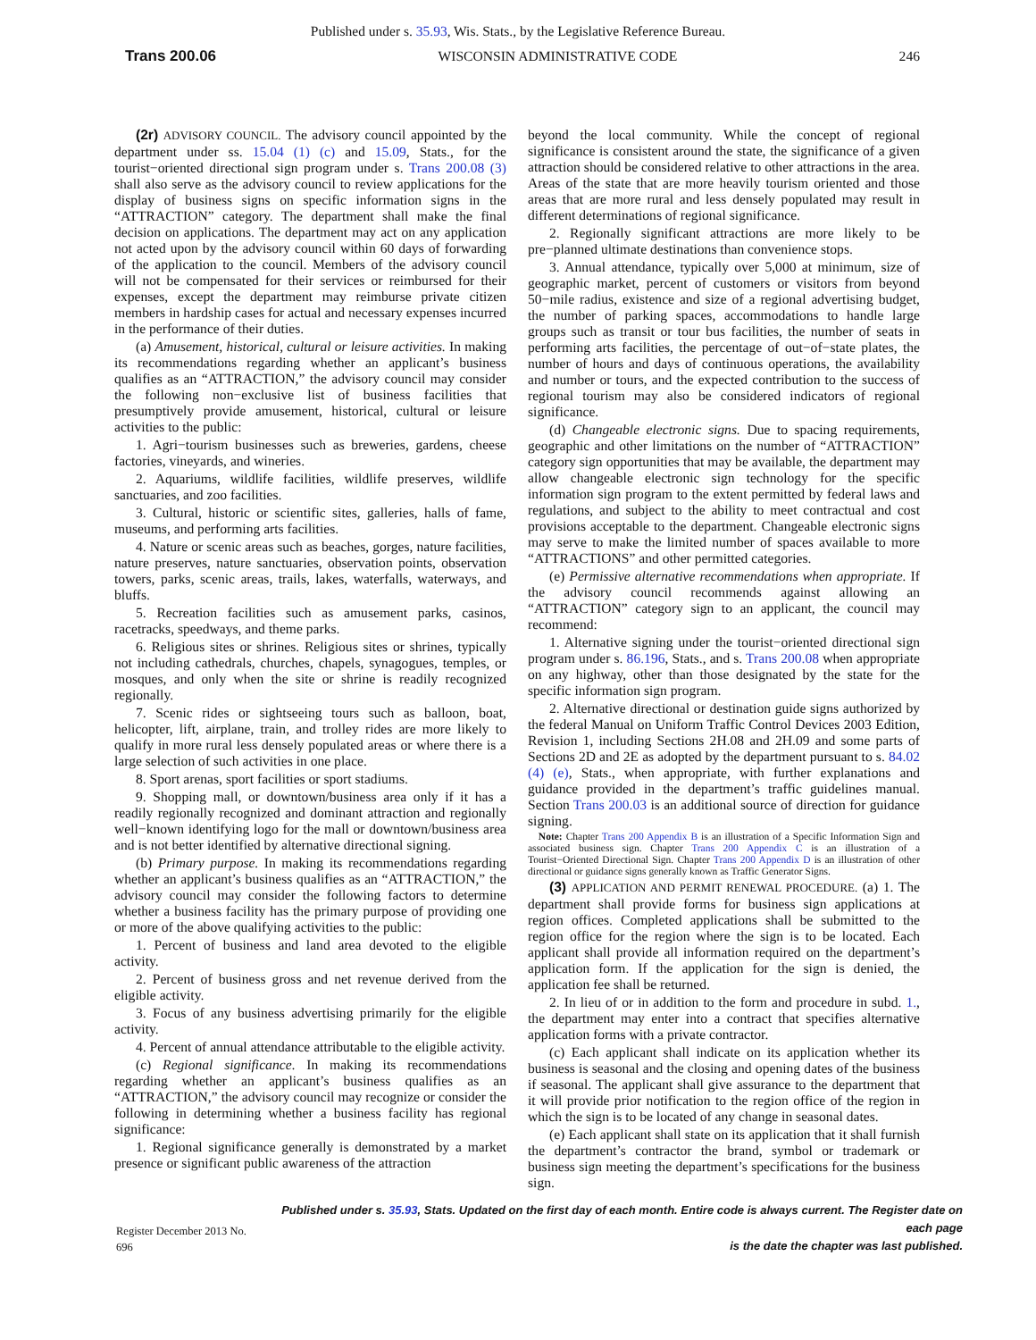Published under s. 35.93, Wis. Stats., by the Legislative Reference Bureau.
Trans 200.06 WISCONSIN ADMINISTRATIVE CODE 246
(2r) ADVISORY COUNCIL. The advisory council appointed by the department under ss. 15.04 (1) (c) and 15.09, Stats., for the tourist−oriented directional sign program under s. Trans 200.08 (3) shall also serve as the advisory council to review applications for the display of business signs on specific information signs in the “ATTRACTION” category. The department shall make the final decision on applications. The department may act on any application not acted upon by the advisory council within 60 days of forwarding of the application to the council. Members of the advisory council will not be compensated for their services or reimbursed for their expenses, except the department may reimburse private citizen members in hardship cases for actual and necessary expenses incurred in the performance of their duties.
(a) Amusement, historical, cultural or leisure activities. In making its recommendations regarding whether an applicant’s business qualifies as an “ATTRACTION,” the advisory council may consider the following non−exclusive list of business facilities that presumptively provide amusement, historical, cultural or leisure activities to the public:
1. Agri−tourism businesses such as breweries, gardens, cheese factories, vineyards, and wineries.
2. Aquariums, wildlife facilities, wildlife preserves, wildlife sanctuaries, and zoo facilities.
3. Cultural, historic or scientific sites, galleries, halls of fame, museums, and performing arts facilities.
4. Nature or scenic areas such as beaches, gorges, nature facilities, nature preserves, nature sanctuaries, observation points, observation towers, parks, scenic areas, trails, lakes, waterfalls, waterways, and bluffs.
5. Recreation facilities such as amusement parks, casinos, racetracks, speedways, and theme parks.
6. Religious sites or shrines. Religious sites or shrines, typically not including cathedrals, churches, chapels, synagogues, temples, or mosques, and only when the site or shrine is readily recognized regionally.
7. Scenic rides or sightseeing tours such as balloon, boat, helicopter, lift, airplane, train, and trolley rides are more likely to qualify in more rural less densely populated areas or where there is a large selection of such activities in one place.
8. Sport arenas, sport facilities or sport stadiums.
9. Shopping mall, or downtown/business area only if it has a readily regionally recognized and dominant attraction and regionally well−known identifying logo for the mall or downtown/business area and is not better identified by alternative directional signing.
(b) Primary purpose. In making its recommendations regarding whether an applicant’s business qualifies as an “ATTRACTION,” the advisory council may consider the following factors to determine whether a business facility has the primary purpose of providing one or more of the above qualifying activities to the public:
1. Percent of business and land area devoted to the eligible activity.
2. Percent of business gross and net revenue derived from the eligible activity.
3. Focus of any business advertising primarily for the eligible activity.
4. Percent of annual attendance attributable to the eligible activity.
(c) Regional significance. In making its recommendations regarding whether an applicant’s business qualifies as an “ATTRACTION,” the advisory council may recognize or consider the following in determining whether a business facility has regional significance:
1. Regional significance generally is demonstrated by a market presence or significant public awareness of the attraction
beyond the local community. While the concept of regional significance is consistent around the state, the significance of a given attraction should be considered relative to other attractions in the area. Areas of the state that are more heavily tourism oriented and those areas that are more rural and less densely populated may result in different determinations of regional significance.
2. Regionally significant attractions are more likely to be pre−planned ultimate destinations than convenience stops.
3. Annual attendance, typically over 5,000 at minimum, size of geographic market, percent of customers or visitors from beyond 50−mile radius, existence and size of a regional advertising budget, the number of parking spaces, accommodations to handle large groups such as transit or tour bus facilities, the number of seats in performing arts facilities, the percentage of out−of−state plates, the number of hours and days of continuous operations, the availability and number or tours, and the expected contribution to the success of regional tourism may also be considered indicators of regional significance.
(d) Changeable electronic signs. Due to spacing requirements, geographic and other limitations on the number of “ATTRACTION” category sign opportunities that may be available, the department may allow changeable electronic sign technology for the specific information sign program to the extent permitted by federal laws and regulations, and subject to the ability to meet contractual and cost provisions acceptable to the department. Changeable electronic signs may serve to make the limited number of spaces available to more “ATTRACTIONS” and other permitted categories.
(e) Permissive alternative recommendations when appropriate. If the advisory council recommends against allowing an “ATTRACTION” category sign to an applicant, the council may recommend:
1. Alternative signing under the tourist−oriented directional sign program under s. 86.196, Stats., and s. Trans 200.08 when appropriate on any highway, other than those designated by the state for the specific information sign program.
2. Alternative directional or destination guide signs authorized by the federal Manual on Uniform Traffic Control Devices 2003 Edition, Revision 1, including Sections 2H.08 and 2H.09 and some parts of Sections 2D and 2E as adopted by the department pursuant to s. 84.02 (4) (e), Stats., when appropriate, with further explanations and guidance provided in the department’s traffic guidelines manual. Section Trans 200.03 is an additional source of direction for guidance signing.
Note: Chapter Trans 200 Appendix B is an illustration of a Specific Information Sign and associated business sign. Chapter Trans 200 Appendix C is an illustration of a Tourist−Oriented Directional Sign. Chapter Trans 200 Appendix D is an illustration of other directional or guidance signs generally known as Traffic Generator Signs.
(3) APPLICATION AND PERMIT RENEWAL PROCEDURE. (a) 1. The department shall provide forms for business sign applications at region offices. Completed applications shall be submitted to the region office for the region where the sign is to be located. Each applicant shall provide all information required on the department’s application form. If the application for the sign is denied, the application fee shall be returned.
2. In lieu of or in addition to the form and procedure in subd. 1., the department may enter into a contract that specifies alternative application forms with a private contractor.
(c) Each applicant shall indicate on its application whether its business is seasonal and the closing and opening dates of the business if seasonal. The applicant shall give assurance to the department that it will provide prior notification to the region office of the region in which the sign is to be located of any change in seasonal dates.
(e) Each applicant shall state on its application that it shall furnish the department’s contractor the brand, symbol or trademark or business sign meeting the department’s specifications for the business sign.
Register December 2013 No. 696
Published under s. 35.93, Stats. Updated on the first day of each month. Entire code is always current. The Register date on each page
is the date the chapter was last published.